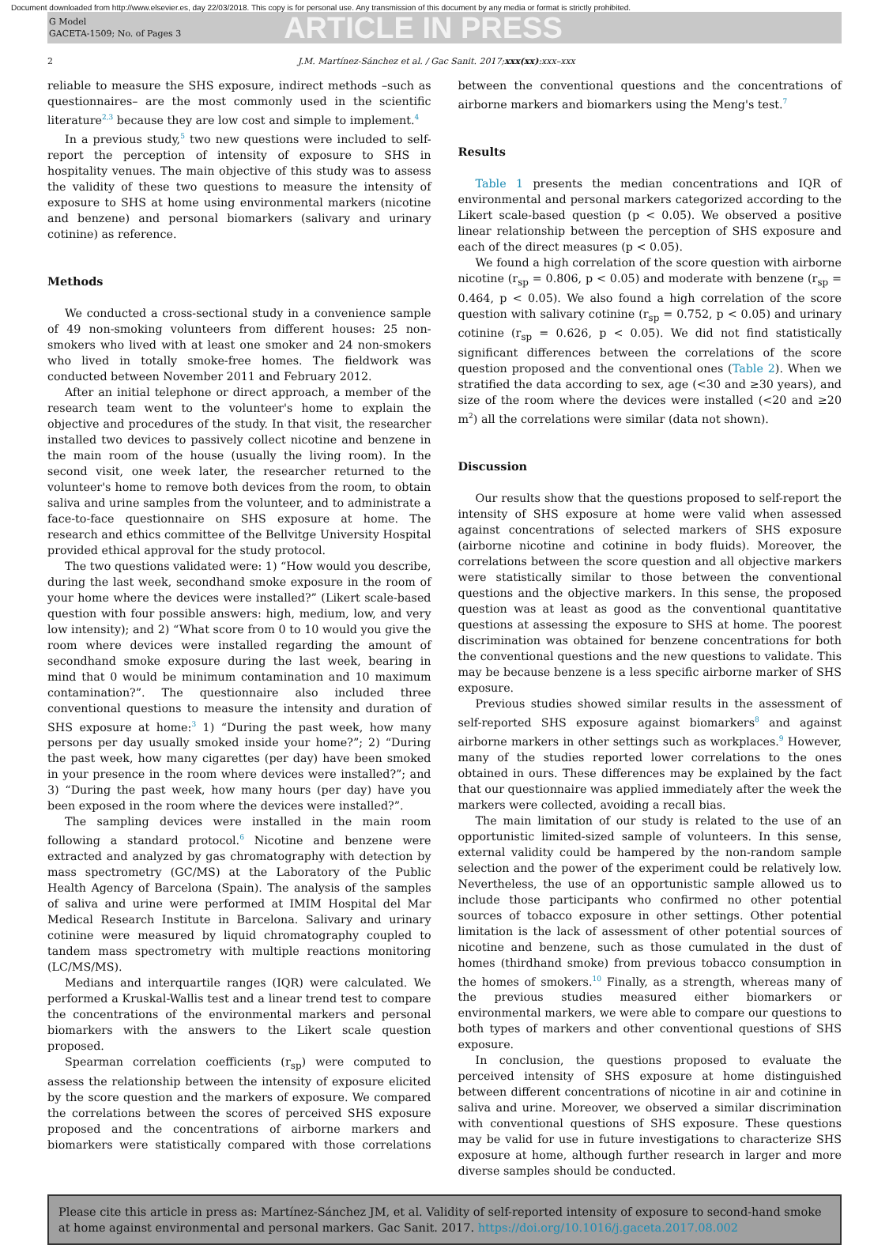Document downloaded from http://www.elsevier.es, day 22/03/2018. This copy is for personal use. Any transmission of this document by any media or format is strictly prohibited.
G Model
GACETA-1509; No. of Pages 3
ARTICLE IN PRESS
2 J.M. Martínez-Sánchez et al. / Gac Sanit. 2017;xxx(xx):xxx–xxx
reliable to measure the SHS exposure, indirect methods –such as questionnaires– are the most commonly used in the scientific literature<sup>2,3</sup> because they are low cost and simple to implement.<sup>4</sup>
In a previous study,<sup>5</sup> two new questions were included to self-report the perception of intensity of exposure to SHS in hospitality venues. The main objective of this study was to assess the validity of these two questions to measure the intensity of exposure to SHS at home using environmental markers (nicotine and benzene) and personal biomarkers (salivary and urinary cotinine) as reference.
Methods
We conducted a cross-sectional study in a convenience sample of 49 non-smoking volunteers from different houses: 25 non-smokers who lived with at least one smoker and 24 non-smokers who lived in totally smoke-free homes. The fieldwork was conducted between November 2011 and February 2012.
After an initial telephone or direct approach, a member of the research team went to the volunteer's home to explain the objective and procedures of the study. In that visit, the researcher installed two devices to passively collect nicotine and benzene in the main room of the house (usually the living room). In the second visit, one week later, the researcher returned to the volunteer's home to remove both devices from the room, to obtain saliva and urine samples from the volunteer, and to administrate a face-to-face questionnaire on SHS exposure at home. The research and ethics committee of the Bellvitge University Hospital provided ethical approval for the study protocol.
The two questions validated were: 1) “How would you describe, during the last week, secondhand smoke exposure in the room of your home where the devices were installed?” (Likert scale-based question with four possible answers: high, medium, low, and very low intensity); and 2) “What score from 0 to 10 would you give the room where devices were installed regarding the amount of secondhand smoke exposure during the last week, bearing in mind that 0 would be minimum contamination and 10 maximum contamination?”. The questionnaire also included three conventional questions to measure the intensity and duration of SHS exposure at home:<sup>3</sup> 1) “During the past week, how many persons per day usually smoked inside your home?”; 2) “During the past week, how many cigarettes (per day) have been smoked in your presence in the room where devices were installed?”; and 3) “During the past week, how many hours (per day) have you been exposed in the room where the devices were installed?”.
The sampling devices were installed in the main room following a standard protocol.<sup>6</sup> Nicotine and benzene were extracted and analyzed by gas chromatography with detection by mass spectrometry (GC/MS) at the Laboratory of the Public Health Agency of Barcelona (Spain). The analysis of the samples of saliva and urine were performed at IMIM Hospital del Mar Medical Research Institute in Barcelona. Salivary and urinary cotinine were measured by liquid chromatography coupled to tandem mass spectrometry with multiple reactions monitoring (LC/MS/MS).
Medians and interquartile ranges (IQR) were calculated. We performed a Kruskal-Wallis test and a linear trend test to compare the concentrations of the environmental markers and personal biomarkers with the answers to the Likert scale question proposed.
Spearman correlation coefficients (r<sub>sp</sub>) were computed to assess the relationship between the intensity of exposure elicited by the score question and the markers of exposure. We compared the correlations between the scores of perceived SHS exposure proposed and the concentrations of airborne markers and biomarkers were statistically compared with those correlations between the conventional questions and the concentrations of airborne markers and biomarkers using the Meng's test.<sup>7</sup>
Results
Table 1 presents the median concentrations and IQR of environmental and personal markers categorized according to the Likert scale-based question (p < 0.05). We observed a positive linear relationship between the perception of SHS exposure and each of the direct measures (p < 0.05).
We found a high correlation of the score question with airborne nicotine (r<sub>sp</sub> = 0.806, p < 0.05) and moderate with benzene (r<sub>sp</sub> = 0.464, p < 0.05). We also found a high correlation of the score question with salivary cotinine (r<sub>sp</sub> = 0.752, p < 0.05) and urinary cotinine (r<sub>sp</sub> = 0.626, p < 0.05). We did not find statistically significant differences between the correlations of the score question proposed and the conventional ones (Table 2). When we stratified the data according to sex, age (<30 and ≥30 years), and size of the room where the devices were installed (<20 and ≥20 m<sup>2</sup>) all the correlations were similar (data not shown).
Discussion
Our results show that the questions proposed to self-report the intensity of SHS exposure at home were valid when assessed against concentrations of selected markers of SHS exposure (airborne nicotine and cotinine in body fluids). Moreover, the correlations between the score question and all objective markers were statistically similar to those between the conventional questions and the objective markers. In this sense, the proposed question was at least as good as the conventional quantitative questions at assessing the exposure to SHS at home. The poorest discrimination was obtained for benzene concentrations for both the conventional questions and the new questions to validate. This may be because benzene is a less specific airborne marker of SHS exposure.
Previous studies showed similar results in the assessment of self-reported SHS exposure against biomarkers<sup>8</sup> and against airborne markers in other settings such as workplaces.<sup>9</sup> However, many of the studies reported lower correlations to the ones obtained in ours. These differences may be explained by the fact that our questionnaire was applied immediately after the week the markers were collected, avoiding a recall bias.
The main limitation of our study is related to the use of an opportunistic limited-sized sample of volunteers. In this sense, external validity could be hampered by the non-random sample selection and the power of the experiment could be relatively low. Nevertheless, the use of an opportunistic sample allowed us to include those participants who confirmed no other potential sources of tobacco exposure in other settings. Other potential limitation is the lack of assessment of other potential sources of nicotine and benzene, such as those cumulated in the dust of homes (thirdhand smoke) from previous tobacco consumption in the homes of smokers.<sup>10</sup> Finally, as a strength, whereas many of the previous studies measured either biomarkers or environmental markers, we were able to compare our questions to both types of markers and other conventional questions of SHS exposure.
In conclusion, the questions proposed to evaluate the perceived intensity of SHS exposure at home distinguished between different concentrations of nicotine in air and cotinine in saliva and urine. Moreover, we observed a similar discrimination with conventional questions of SHS exposure. These questions may be valid for use in future investigations to characterize SHS exposure at home, although further research in larger and more diverse samples should be conducted.
Please cite this article in press as: Martínez-Sánchez JM, et al. Validity of self-reported intensity of exposure to second-hand smoke at home against environmental and personal markers. Gac Sanit. 2017. https://doi.org/10.1016/j.gaceta.2017.08.002